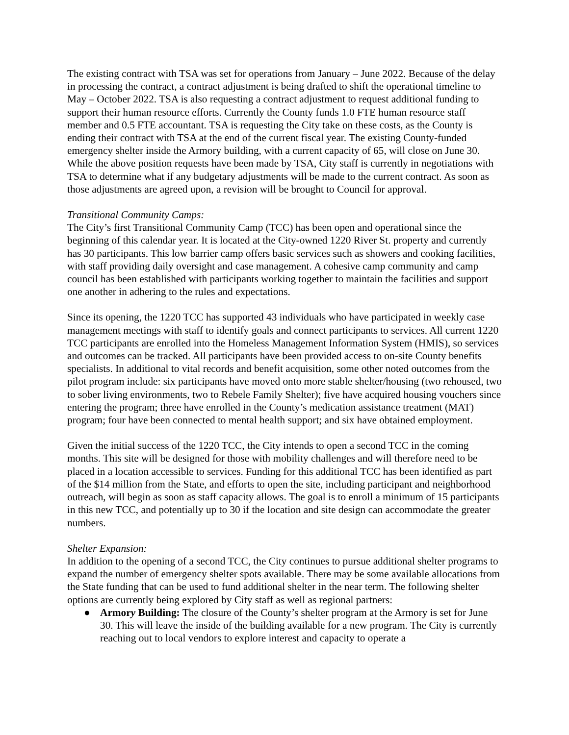The existing contract with TSA was set for operations from January – June 2022. Because of the delay in processing the contract, a contract adjustment is being drafted to shift the operational timeline to May – October 2022. TSA is also requesting a contract adjustment to request additional funding to support their human resource efforts. Currently the County funds 1.0 FTE human resource staff member and 0.5 FTE accountant. TSA is requesting the City take on these costs, as the County is ending their contract with TSA at the end of the current fiscal year. The existing County-funded emergency shelter inside the Armory building, with a current capacity of 65, will close on June 30. While the above position requests have been made by TSA, City staff is currently in negotiations with TSA to determine what if any budgetary adjustments will be made to the current contract. As soon as those adjustments are agreed upon, a revision will be brought to Council for approval.
Transitional Community Camps:
The City’s first Transitional Community Camp (TCC) has been open and operational since the beginning of this calendar year. It is located at the City-owned 1220 River St. property and currently has 30 participants. This low barrier camp offers basic services such as showers and cooking facilities, with staff providing daily oversight and case management. A cohesive camp community and camp council has been established with participants working together to maintain the facilities and support one another in adhering to the rules and expectations.
Since its opening, the 1220 TCC has supported 43 individuals who have participated in weekly case management meetings with staff to identify goals and connect participants to services. All current 1220 TCC participants are enrolled into the Homeless Management Information System (HMIS), so services and outcomes can be tracked. All participants have been provided access to on-site County benefits specialists. In additional to vital records and benefit acquisition, some other noted outcomes from the pilot program include: six participants have moved onto more stable shelter/housing (two rehoused, two to sober living environments, two to Rebele Family Shelter); five have acquired housing vouchers since entering the program; three have enrolled in the County’s medication assistance treatment (MAT) program; four have been connected to mental health support; and six have obtained employment.
Given the initial success of the 1220 TCC, the City intends to open a second TCC in the coming months. This site will be designed for those with mobility challenges and will therefore need to be placed in a location accessible to services. Funding for this additional TCC has been identified as part of the $14 million from the State, and efforts to open the site, including participant and neighborhood outreach, will begin as soon as staff capacity allows. The goal is to enroll a minimum of 15 participants in this new TCC, and potentially up to 30 if the location and site design can accommodate the greater numbers.
Shelter Expansion:
In addition to the opening of a second TCC, the City continues to pursue additional shelter programs to expand the number of emergency shelter spots available. There may be some available allocations from the State funding that can be used to fund additional shelter in the near term. The following shelter options are currently being explored by City staff as well as regional partners:
● Armory Building: The closure of the County’s shelter program at the Armory is set for June 30. This will leave the inside of the building available for a new program. The City is currently reaching out to local vendors to explore interest and capacity to operate a